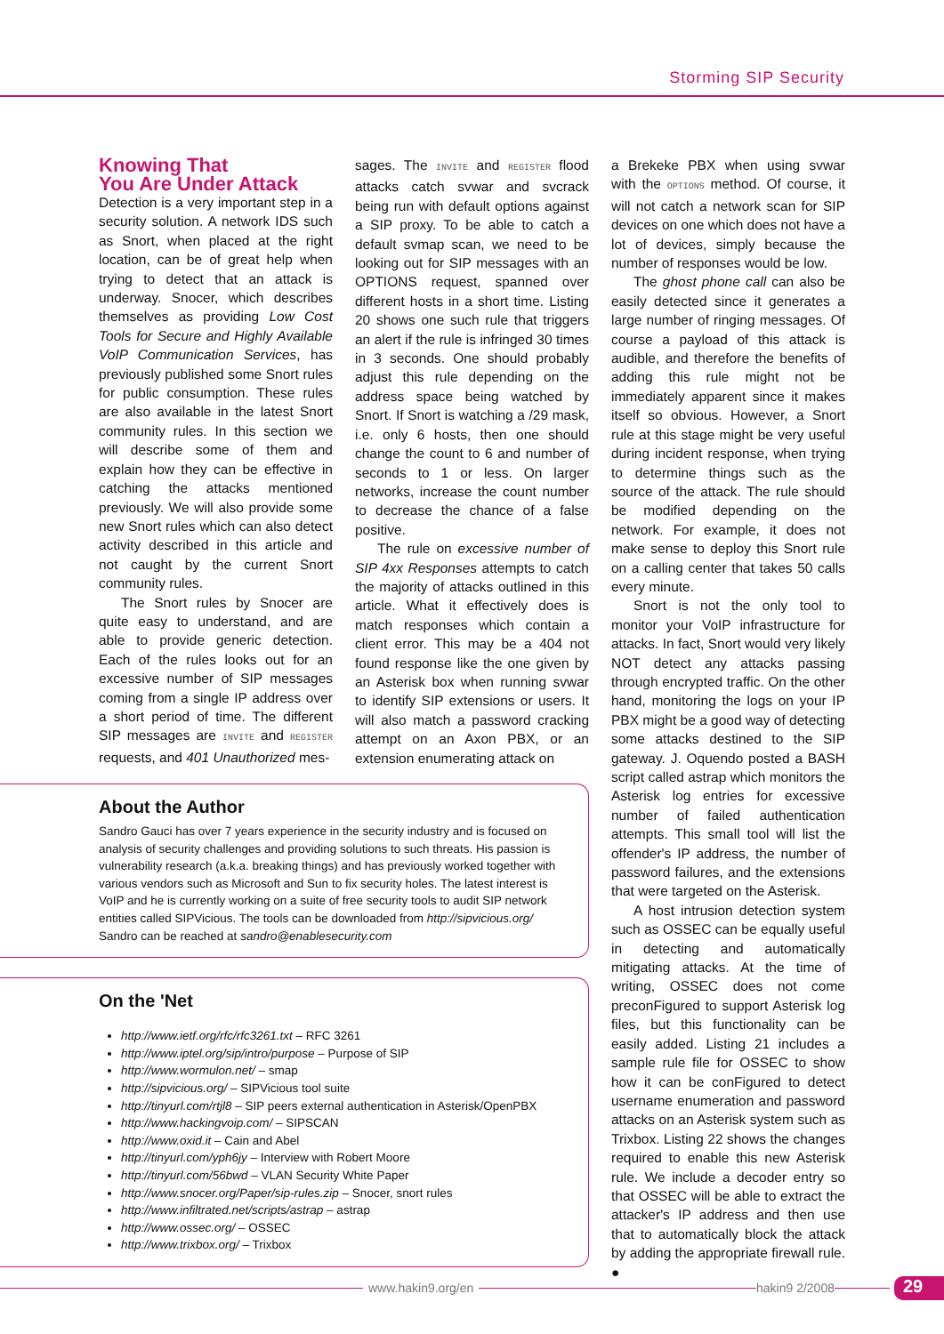Storming SIP Security
Knowing That
You Are Under Attack
Detection is a very important step in a security solution. A network IDS such as Snort, when placed at the right location, can be of great help when trying to detect that an attack is underway. Snocer, which describes themselves as providing Low Cost Tools for Secure and Highly Available VoIP Communication Services, has previously published some Snort rules for public consumption. These rules are also available in the latest Snort community rules. In this section we will describe some of them and explain how they can be effective in catching the attacks mentioned previously. We will also provide some new Snort rules which can also detect activity described in this article and not caught by the current Snort community rules.
The Snort rules by Snocer are quite easy to understand, and are able to provide generic detection. Each of the rules looks out for an excessive number of SIP messages coming from a single IP address over a short period of time. The different SIP messages are INVITE and REGISTER requests, and 401 Unauthorized mes-
sages. The INVITE and REGISTER flood attacks catch svwar and svcrack being run with default options against a SIP proxy. To be able to catch a default svmap scan, we need to be looking out for SIP messages with an OPTIONS request, spanned over different hosts in a short time. Listing 20 shows one such rule that triggers an alert if the rule is infringed 30 times in 3 seconds. One should probably adjust this rule depending on the address space being watched by Snort. If Snort is watching a /29 mask, i.e. only 6 hosts, then one should change the count to 6 and number of seconds to 1 or less. On larger networks, increase the count number to decrease the chance of a false positive.
The rule on excessive number of SIP 4xx Responses attempts to catch the majority of attacks outlined in this article. What it effectively does is match responses which contain a client error. This may be a 404 not found response like the one given by an Asterisk box when running svwar to identify SIP extensions or users. It will also match a password cracking attempt on an Axon PBX, or an extension enumerating attack on
About the Author
Sandro Gauci has over 7 years experience in the security industry and is focused on analysis of security challenges and providing solutions to such threats. His passion is vulnerability research (a.k.a. breaking things) and has previously worked together with various vendors such as Microsoft and Sun to fix security holes. The latest interest is VoIP and he is currently working on a suite of free security tools to audit SIP network entities called SIPVicious. The tools can be downloaded from http://sipvicious.org/ Sandro can be reached at sandro@enablesecurity.com
On the 'Net
http://www.ietf.org/rfc/rfc3261.txt – RFC 3261
http://www.iptel.org/sip/intro/purpose – Purpose of SIP
http://www.wormulon.net/ – smap
http://sipvicious.org/ – SIPVicious tool suite
http://tinyurl.com/rtjl8 – SIP peers external authentication in Asterisk/OpenPBX
http://www.hackingvoip.com/ – SIPSCAN
http://www.oxid.it – Cain and Abel
http://tinyurl.com/yph6jy – Interview with Robert Moore
http://tinyurl.com/56bwd – VLAN Security White Paper
http://www.snocer.org/Paper/sip-rules.zip – Snocer, snort rules
http://www.infiltrated.net/scripts/astrap – astrap
http://www.ossec.org/ – OSSEC
http://www.trixbox.org/ – Trixbox
a Brekeke PBX when using svwar with the OPTIONS method. Of course, it will not catch a network scan for SIP devices on one which does not have a lot of devices, simply because the number of responses would be low.
The ghost phone call can also be easily detected since it generates a large number of ringing messages. Of course a payload of this attack is audible, and therefore the benefits of adding this rule might not be immediately apparent since it makes itself so obvious. However, a Snort rule at this stage might be very useful during incident response, when trying to determine things such as the source of the attack. The rule should be modified depending on the network. For example, it does not make sense to deploy this Snort rule on a calling center that takes 50 calls every minute.
Snort is not the only tool to monitor your VoIP infrastructure for attacks. In fact, Snort would very likely NOT detect any attacks passing through encrypted traffic. On the other hand, monitoring the logs on your IP PBX might be a good way of detecting some attacks destined to the SIP gateway. J. Oquendo posted a BASH script called astrap which monitors the Asterisk log entries for excessive number of failed authentication attempts. This small tool will list the offender's IP address, the number of password failures, and the extensions that were targeted on the Asterisk.
A host intrusion detection system such as OSSEC can be equally useful in detecting and automatically mitigating attacks. At the time of writing, OSSEC does not come preconFigured to support Asterisk log files, but this functionality can be easily added. Listing 21 includes a sample rule file for OSSEC to show how it can be conFigured to detect username enumeration and password attacks on an Asterisk system such as Trixbox. Listing 22 shows the changes required to enable this new Asterisk rule. We include a decoder entry so that OSSEC will be able to extract the attacker's IP address and then use that to automatically block the attack by adding the appropriate firewall rule. ●
www.hakin9.org/en hakin9 2/2008 29